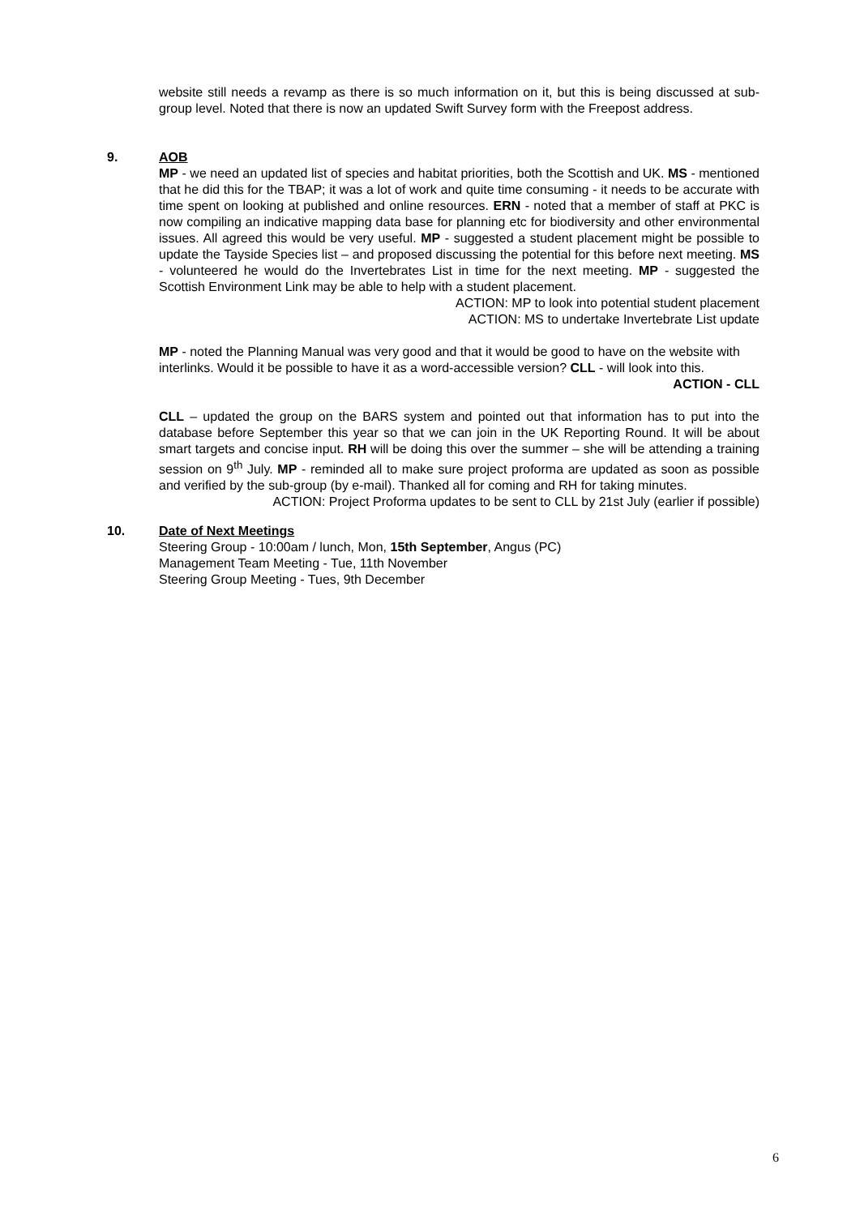website still needs a revamp as there is so much information on it, but this is being discussed at sub-group level. Noted that there is now an updated Swift Survey form with the Freepost address.
9. AOB
MP - we need an updated list of species and habitat priorities, both the Scottish and UK. MS - mentioned that he did this for the TBAP; it was a lot of work and quite time consuming - it needs to be accurate with time spent on looking at published and online resources. ERN - noted that a member of staff at PKC is now compiling an indicative mapping data base for planning etc for biodiversity and other environmental issues. All agreed this would be very useful. MP - suggested a student placement might be possible to update the Tayside Species list – and proposed discussing the potential for this before next meeting. MS - volunteered he would do the Invertebrates List in time for the next meeting. MP - suggested the Scottish Environment Link may be able to help with a student placement.
ACTION: MP to look into potential student placement
ACTION: MS to undertake Invertebrate List update
MP - noted the Planning Manual was very good and that it would be good to have on the website with interlinks. Would it be possible to have it as a word-accessible version? CLL - will look into this.
ACTION - CLL
CLL – updated the group on the BARS system and pointed out that information has to put into the database before September this year so that we can join in the UK Reporting Round. It will be about smart targets and concise input. RH will be doing this over the summer – she will be attending a training session on 9<sup>th</sup> July. MP - reminded all to make sure project proforma are updated as soon as possible and verified by the sub-group (by e-mail). Thanked all for coming and RH for taking minutes.
ACTION: Project Proforma updates to be sent to CLL by 21st July (earlier if possible)
10. Date of Next Meetings
Steering Group - 10:00am / lunch, Mon, 15th September, Angus (PC)
Management Team Meeting - Tue, 11th November
Steering Group Meeting - Tues, 9th December
6